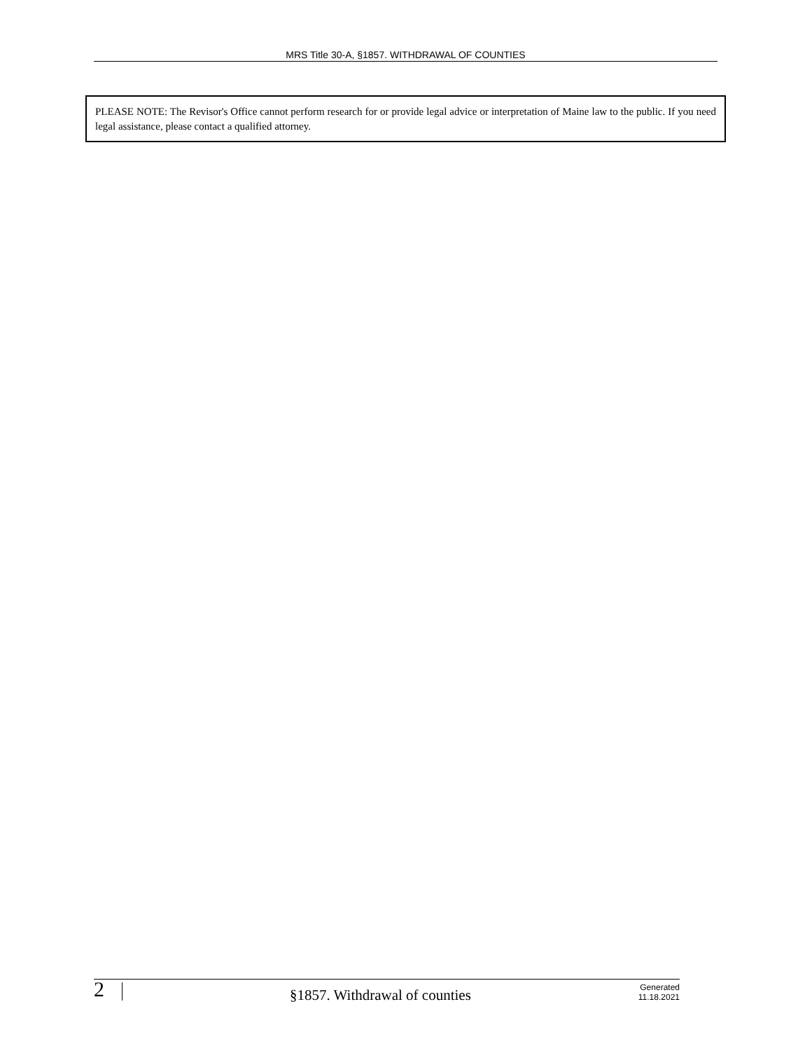MRS Title 30-A, §1857. WITHDRAWAL OF COUNTIES
PLEASE NOTE: The Revisor's Office cannot perform research for or provide legal advice or interpretation of Maine law to the public. If you need legal assistance, please contact a qualified attorney.
2
§1857. Withdrawal of counties
Generated
11.18.2021